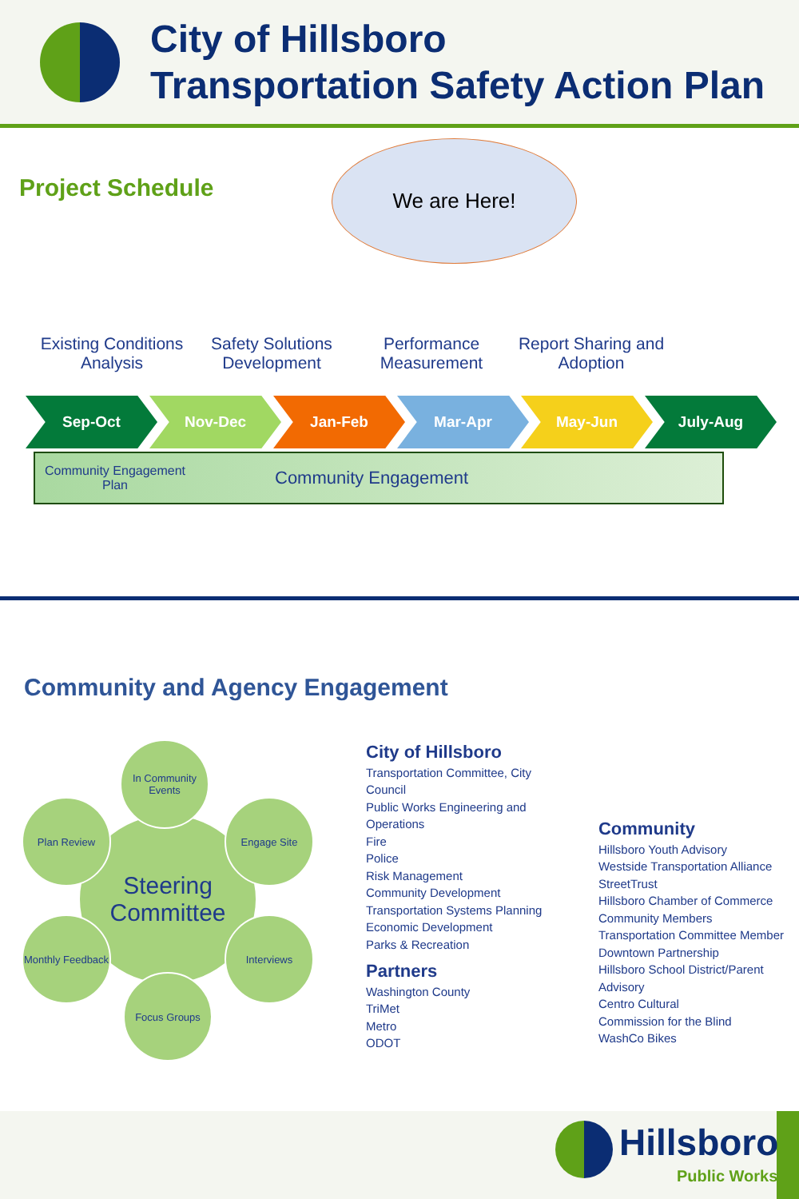City of Hillsboro
Transportation Safety Action Plan
Project Schedule
We are Here!
Existing Conditions Analysis
Safety Solutions Development
Performance Measurement
Report Sharing and Adoption
Sep-Oct Nov-Dec Jan-Feb Mar-Apr May-Jun July-Aug
Community Engagement Plan Community Engagement
Community and Agency Engagement
Steering Committee
In Community Events
Plan Review Engage Site
Monthly Feedback
Interviews
Focus Groups
City of Hillsboro
Transportation Committee, City Council
Public Works Engineering and Operations
Fire
Police
Risk Management
Community Development
Transportation Systems Planning
Economic Development
Parks & Recreation
Partners
Washington County
TriMet
Metro
ODOT
Community
Hillsboro Youth Advisory
Westside Transportation Alliance
StreetTrust
Hillsboro Chamber of Commerce
Community Members
Transportation Committee Member
Downtown Partnership
Hillsboro School District/Parent Advisory
Centro Cultural
Commission for the Blind
WashCo Bikes
Hillsboro
Public Works